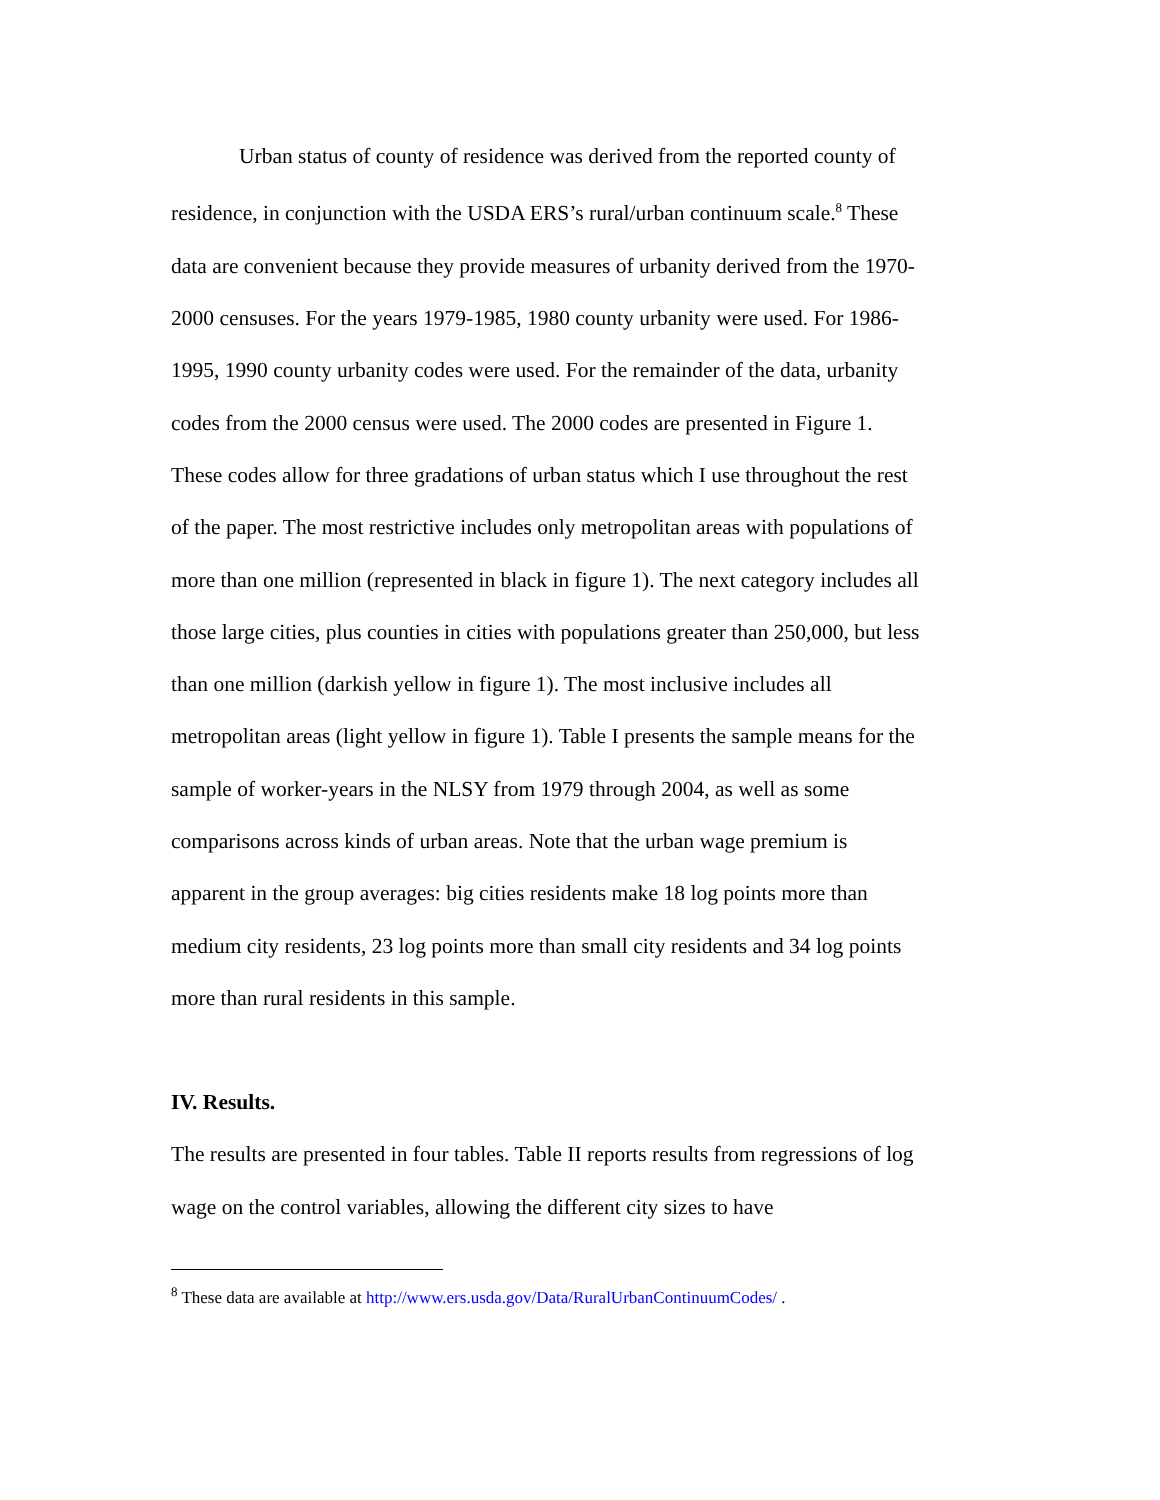Urban status of county of residence was derived from the reported county of residence, in conjunction with the USDA ERS’s rural/urban continuum scale.<sup>8</sup> These data are convenient because they provide measures of urbanity derived from the 1970-2000 censuses. For the years 1979-1985, 1980 county urbanity were used. For 1986-1995, 1990 county urbanity codes were used. For the remainder of the data, urbanity codes from the 2000 census were used. The 2000 codes are presented in Figure 1. These codes allow for three gradations of urban status which I use throughout the rest of the paper. The most restrictive includes only metropolitan areas with populations of more than one million (represented in black in figure 1). The next category includes all those large cities, plus counties in cities with populations greater than 250,000, but less than one million (darkish yellow in figure 1). The most inclusive includes all metropolitan areas (light yellow in figure 1). Table I presents the sample means for the sample of worker-years in the NLSY from 1979 through 2004, as well as some comparisons across kinds of urban areas. Note that the urban wage premium is apparent in the group averages: big cities residents make 18 log points more than medium city residents, 23 log points more than small city residents and 34 log points more than rural residents in this sample.
IV. Results.
The results are presented in four tables. Table II reports results from regressions of log wage on the control variables, allowing the different city sizes to have
<sup>8</sup> These data are available at http://www.ers.usda.gov/Data/RuralUrbanContinuumCodes/ .